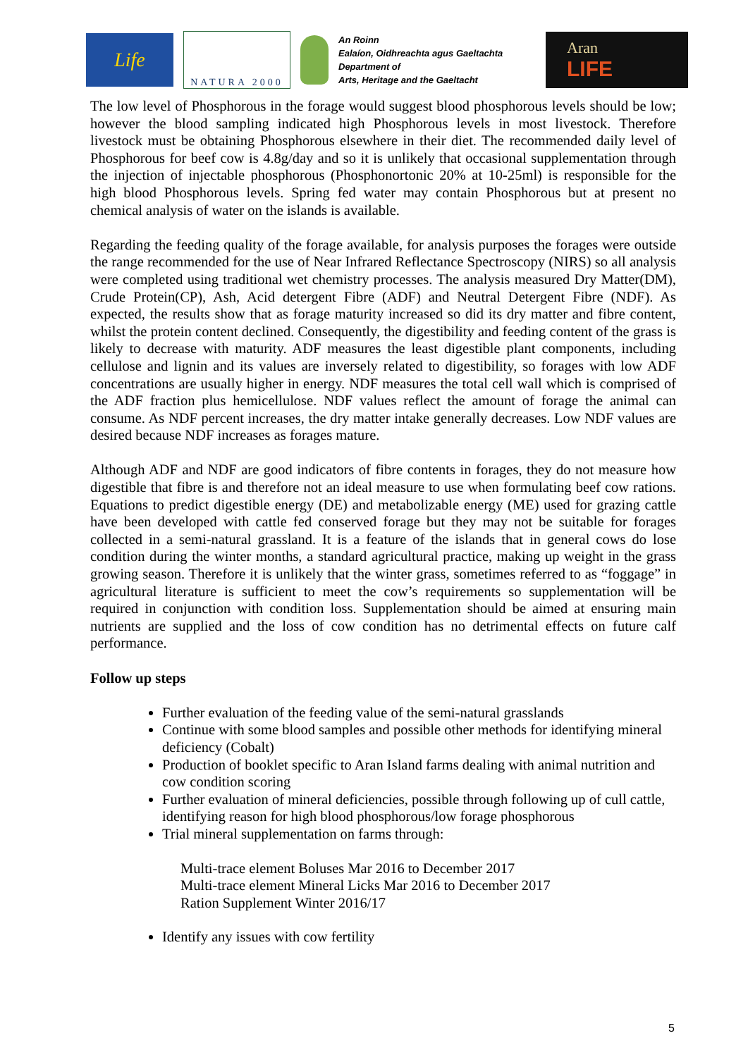Life
NATURA 2000
An Roinn
Ealaíon, Oidhreachta agus Gaeltachta
Department of
Arts, Heritage and the Gaeltacht
Aran
LIFE
The low level of Phosphorous in the forage would suggest blood phosphorous levels should be low; however the blood sampling indicated high Phosphorous levels in most livestock. Therefore livestock must be obtaining Phosphorous elsewhere in their diet. The recommended daily level of Phosphorous for beef cow is 4.8g/day and so it is unlikely that occasional supplementation through the injection of injectable phosphorous (Phosphonortonic 20% at 10-25ml) is responsible for the high blood Phosphorous levels. Spring fed water may contain Phosphorous but at present no chemical analysis of water on the islands is available.
Regarding the feeding quality of the forage available, for analysis purposes the forages were outside the range recommended for the use of Near Infrared Reflectance Spectroscopy (NIRS) so all analysis were completed using traditional wet chemistry processes. The analysis measured Dry Matter(DM), Crude Protein(CP), Ash, Acid detergent Fibre (ADF) and Neutral Detergent Fibre (NDF). As expected, the results show that as forage maturity increased so did its dry matter and fibre content, whilst the protein content declined. Consequently, the digestibility and feeding content of the grass is likely to decrease with maturity. ADF measures the least digestible plant components, including cellulose and lignin and its values are inversely related to digestibility, so forages with low ADF concentrations are usually higher in energy. NDF measures the total cell wall which is comprised of the ADF fraction plus hemicellulose. NDF values reflect the amount of forage the animal can consume. As NDF percent increases, the dry matter intake generally decreases. Low NDF values are desired because NDF increases as forages mature.
Although ADF and NDF are good indicators of fibre contents in forages, they do not measure how digestible that fibre is and therefore not an ideal measure to use when formulating beef cow rations. Equations to predict digestible energy (DE) and metabolizable energy (ME) used for grazing cattle have been developed with cattle fed conserved forage but they may not be suitable for forages collected in a semi-natural grassland. It is a feature of the islands that in general cows do lose condition during the winter months, a standard agricultural practice, making up weight in the grass growing season. Therefore it is unlikely that the winter grass, sometimes referred to as “foggage” in agricultural literature is sufficient to meet the cow’s requirements so supplementation will be required in conjunction with condition loss. Supplementation should be aimed at ensuring main nutrients are supplied and the loss of cow condition has no detrimental effects on future calf performance.
Follow up steps
Further evaluation of the feeding value of the semi-natural grasslands
Continue with some blood samples and possible other methods for identifying mineral deficiency (Cobalt)
Production of booklet specific to Aran Island farms dealing with animal nutrition and cow condition scoring
Further evaluation of mineral deficiencies, possible through following up of cull cattle, identifying reason for high blood phosphorous/low forage phosphorous
Trial mineral supplementation on farms through:
Multi-trace element Boluses Mar 2016 to December 2017
Multi-trace element Mineral Licks Mar 2016 to December 2017
Ration Supplement Winter 2016/17
Identify any issues with cow fertility
5